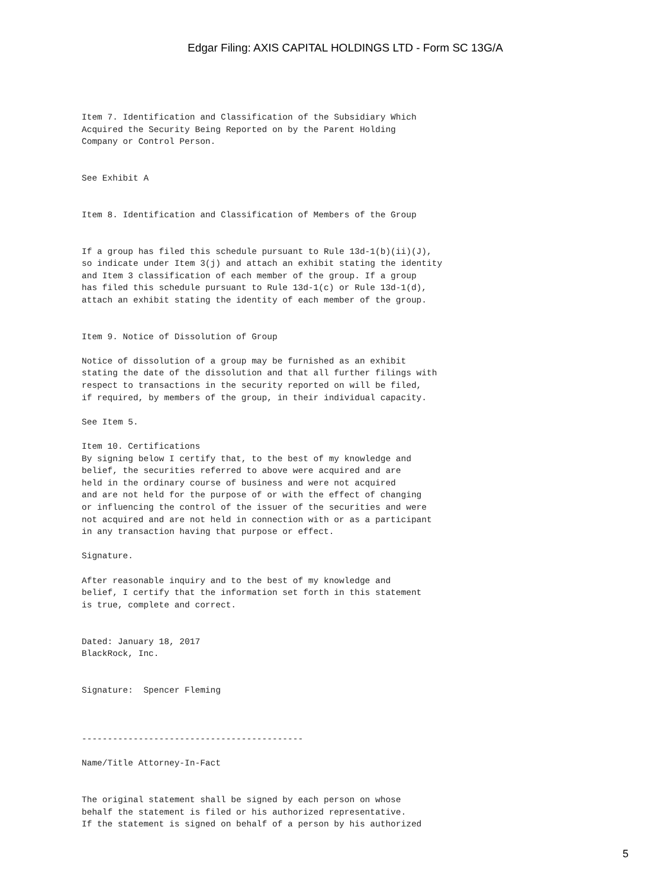Edgar Filing: AXIS CAPITAL HOLDINGS LTD - Form SC 13G/A
Item 7. Identification and Classification of the Subsidiary Which
Acquired the Security Being Reported on by the Parent Holding
Company or Control Person.


See Exhibit A


Item 8. Identification and Classification of Members of the Group


If a group has filed this schedule pursuant to Rule 13d-1(b)(ii)(J),
so indicate under Item 3(j) and attach an exhibit stating the identity
and Item 3 classification of each member of the group. If a group
has filed this schedule pursuant to Rule 13d-1(c) or Rule 13d-1(d),
attach an exhibit stating the identity of each member of the group.


Item 9. Notice of Dissolution of Group

Notice of dissolution of a group may be furnished as an exhibit
stating the date of the dissolution and that all further filings with
respect to transactions in the security reported on will be filed,
if required, by members of the group, in their individual capacity.

See Item 5.

Item 10. Certifications
By signing below I certify that, to the best of my knowledge and
belief, the securities referred to above were acquired and are
held in the ordinary course of business and were not acquired
and are not held for the purpose of or with the effect of changing
or influencing the control of the issuer of the securities and were
not acquired and are not held in connection with or as a participant
in any transaction having that purpose or effect.

Signature.

After reasonable inquiry and to the best of my knowledge and
belief, I certify that the information set forth in this statement
is true, complete and correct.


Dated: January 18, 2017
BlackRock, Inc.


Signature:  Spencer Fleming



-------------------------------------------

Name/Title Attorney-In-Fact


The original statement shall be signed by each person on whose
behalf the statement is filed or his authorized representative.
If the statement is signed on behalf of a person by his authorized
5